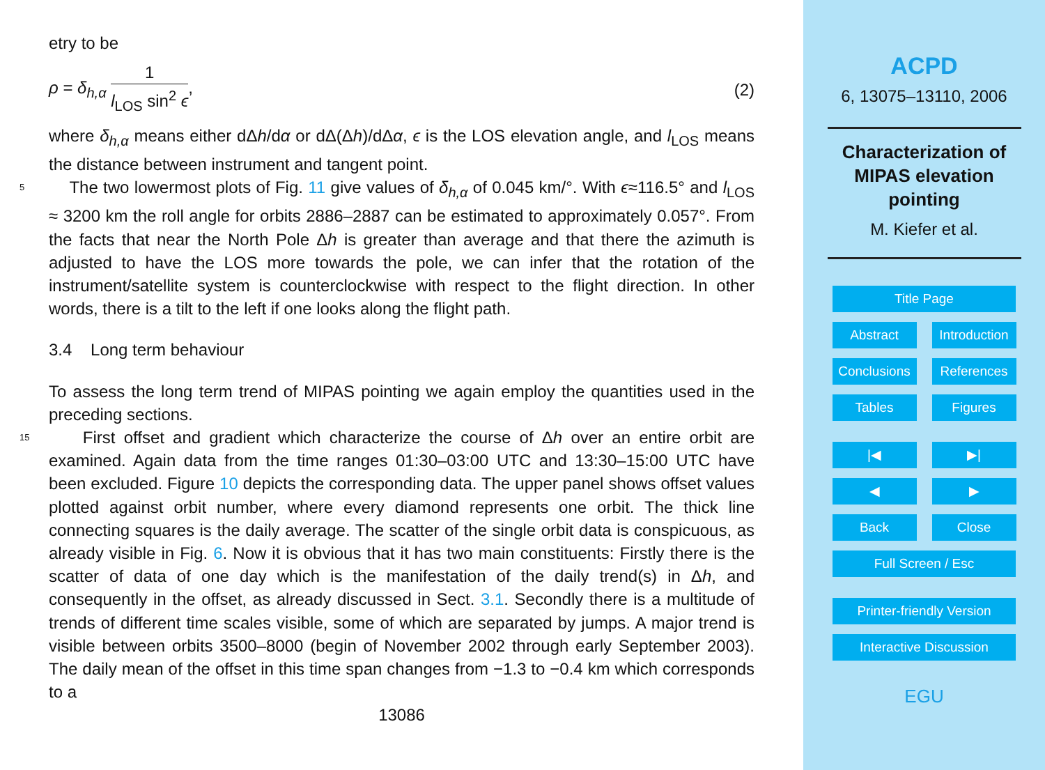etry to be
ρ = δ<sub>h,α</sub> 1 l<sub>LOS</sub> sin<sup>2</sup> ϵ, (2)
where δ<sub>h,α</sub> means either dΔh/dα or dΔ(Δh)/dΔα, ϵ is the LOS elevation angle, and l<sub>LOS</sub> means the distance between instrument and tangent point.
5 The two lowermost plots of Fig. 11 give values of δ<sub>h,α</sub> of 0.045 km/°. With ϵ≈116.5° and l<sub>LOS</sub> ≈ 3200 km the roll angle for orbits 2886–2887 can be estimated to approximately 0.057°. From the facts that near the North Pole Δh is greater than average and that there the azimuth is adjusted to have the LOS more towards the pole, we can infer that the rotation of the instrument/satellite system is counterclockwise with respect to the flight direction. In other words, there is a tilt to the left if one looks along the flight path.
3.4 Long term behaviour
To assess the long term trend of MIPAS pointing we again employ the quantities used in the preceding sections.
15 First offset and gradient which characterize the course of Δh over an entire orbit are examined. Again data from the time ranges 01:30–03:00 UTC and 13:30–15:00 UTC have been excluded. Figure 10 depicts the corresponding data. The upper panel shows offset values plotted against orbit number, where every diamond represents one orbit. The thick line connecting squares is the daily average. The scatter of the single orbit data is conspicuous, as already visible in Fig. 6. Now it is obvious that it has two main constituents: Firstly there is the scatter of data of one day which is the manifestation of the daily trend(s) in Δh, and consequently in the offset, as already discussed in Sect. 3.1. Secondly there is a multitude of trends of different time scales visible, some of which are separated by jumps. A major trend is visible between orbits 3500–8000 (begin of November 2002 through early September 2003). The daily mean of the offset in this time span changes from −1.3 to −0.4 km which corresponds to a
13086
ACPD
6, 13075–13110, 2006
Characterization of
MIPAS elevation
pointing
M. Kiefer et al.
Title Page
Abstract Introduction
Conclusions
References
Tables Figures
|◀ ▶|
◀ ▶
Back Close
Full Screen / Esc
Printer-friendly Version
Interactive Discussion
EGU